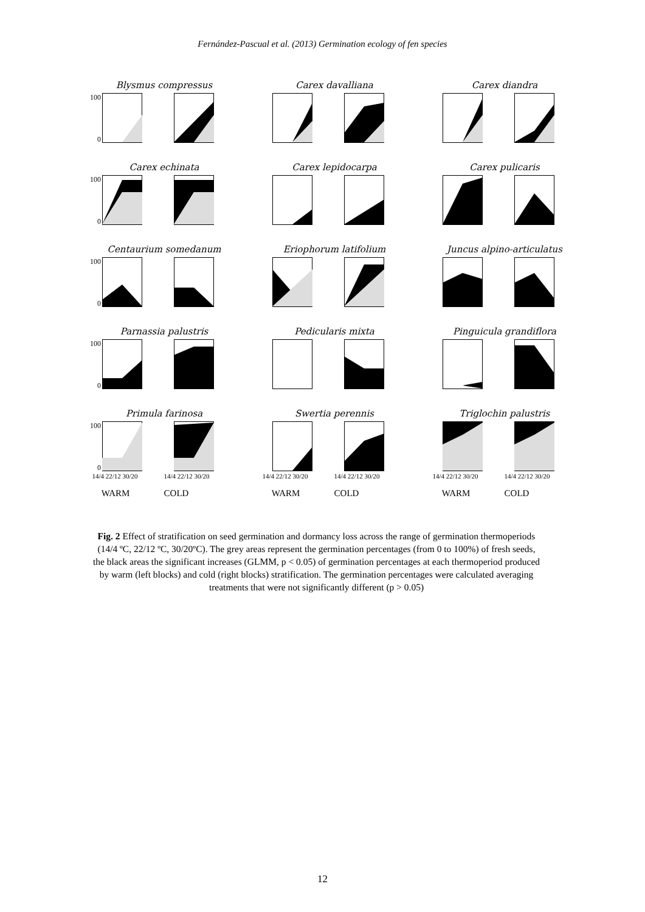Fernández-Pascual et al. (2013) Germination ecology of fen species
Blysmus compressus
100
0
Carex davalliana
Carex diandra
Carex echinata
100
0
Carex lepidocarpa
Carex pulicaris
Centaurium somedanum
100
0
Eriophorum latifolium
Juncus alpino-articulatus
Parnassia palustris
100
0
Pedicularis mixta
Pinguicula grandiflora
Primula farinosa
100
0
14/4 22/12 30/20 14/4 22/12 30/20
WARM COLD
Swertia perennis
14/4 22/12 30/20 14/4 22/12 30/20
WARM COLD
Triglochin palustris
14/4 22/12 30/20 14/4 22/12 30/20
WARM COLD
Fig. 2 Effect of stratification on seed germination and dormancy loss across the range of germination thermoperiods (14/4 ºC, 22/12 ºC, 30/20ºC). The grey areas represent the germination percentages (from 0 to 100%) of fresh seeds, the black areas the significant increases (GLMM, p < 0.05) of germination percentages at each thermoperiod produced by warm (left blocks) and cold (right blocks) stratification. The germination percentages were calculated averaging treatments that were not significantly different (p > 0.05)
12